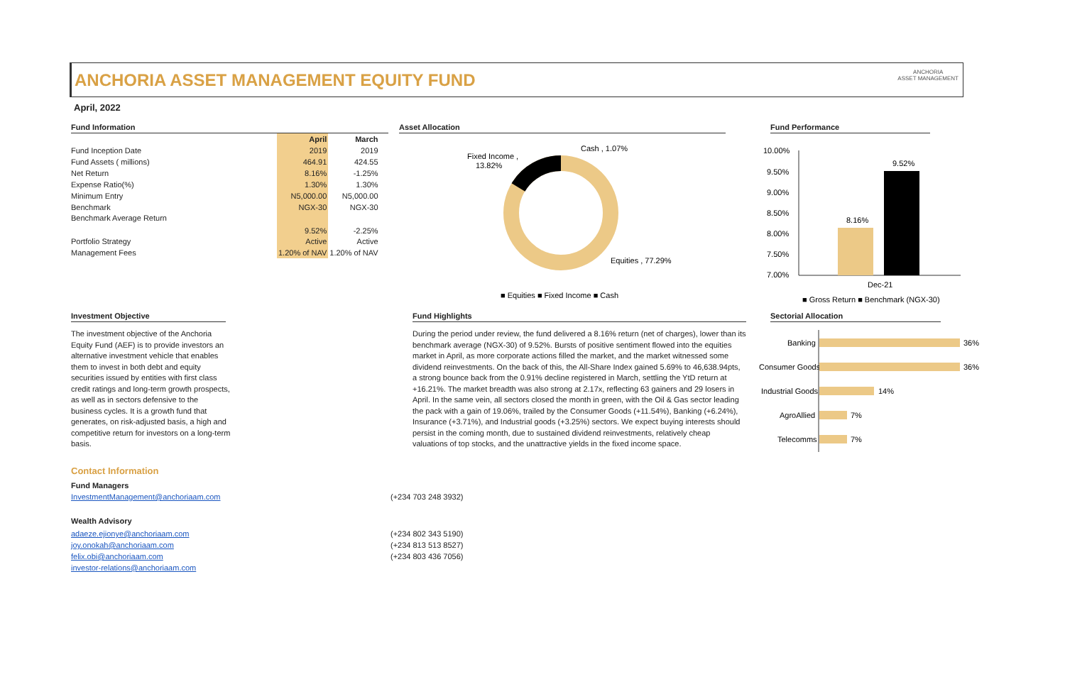ANCHORIA ASSET MANAGEMENT EQUITY FUND
ANCHORIA
ASSET MANAGEMENT
April, 2022
Fund Information
| | April | March |
| Fund Inception Date | 2019 | 2019 |
| Fund Assets ( millions) | 464.91 | 424.55 |
| Net Return | 8.16% | -1.25% |
| Expense Ratio(%) | 1.30% | 1.30% |
| Minimum Entry | N5,000.00 | N5,000.00 |
| Benchmark | NGX-30 | NGX-30 |
| Benchmark Average Return | 9.52% | -2.25% |
| Portfolio Strategy | Active | Active |
| Management Fees | 1.20% of NAV | 1.20% of NAV |
Asset Allocation
Fixed Income ,
13.82%
Cash , 1.07%
Equities , 77.29%
■ Equities ■ Fixed Income ■ Cash
Fund Performance
10.00%
9.50%
9.00%
8.50%
8.00%
7.50%
7.00%
8.16%
9.52%
Dec-21
■ Gross Return ■ Benchmark (NGX-30)
Investment Objective
The investment objective of the Anchoria Equity Fund (AEF) is to provide investors an alternative investment vehicle that enables them to invest in both debt and equity securities issued by entities with first class credit ratings and long-term growth prospects, as well as in sectors defensive to the business cycles. It is a growth fund that generates, on risk-adjusted basis, a high and competitive return for investors on a long-term basis.
Fund Highlights
During the period under review, the fund delivered a 8.16% return (net of charges), lower than its benchmark average (NGX-30) of 9.52%. Bursts of positive sentiment flowed into the equities market in April, as more corporate actions filled the market, and the market witnessed some dividend reinvestments. On the back of this, the All-Share Index gained 5.69% to 46,638.94pts, a strong bounce back from the 0.91% decline registered in March, settling the YtD return at +16.21%. The market breadth was also strong at 2.17x, reflecting 63 gainers and 29 losers in April. In the same vein, all sectors closed the month in green, with the Oil & Gas sector leading the pack with a gain of 19.06%, trailed by the Consumer Goods (+11.54%), Banking (+6.24%), Insurance (+3.71%), and Industrial goods (+3.25%) sectors. We expect buying interests should persist in the coming month, due to sustained dividend reinvestments, relatively cheap valuations of top stocks, and the unattractive yields in the fixed income space.
Sectorial Allocation
Banking
36%
Consumer Goods
36%
Industrial Goods
14%
AgroAllied
7%
Telecomms
7%
Contact Information
Fund Managers
InvestmentManagement@anchoriaam.com (+234 703 248 3932)
Wealth Advisory
adaeze.ejionye@anchoriaam.com (+234 802 343 5190)
joy.onokah@anchoriaam.com (+234 813 513 8527)
felix.obi@anchoriaam.com (+234 803 436 7056)
investor-relations@anchoriaam.com